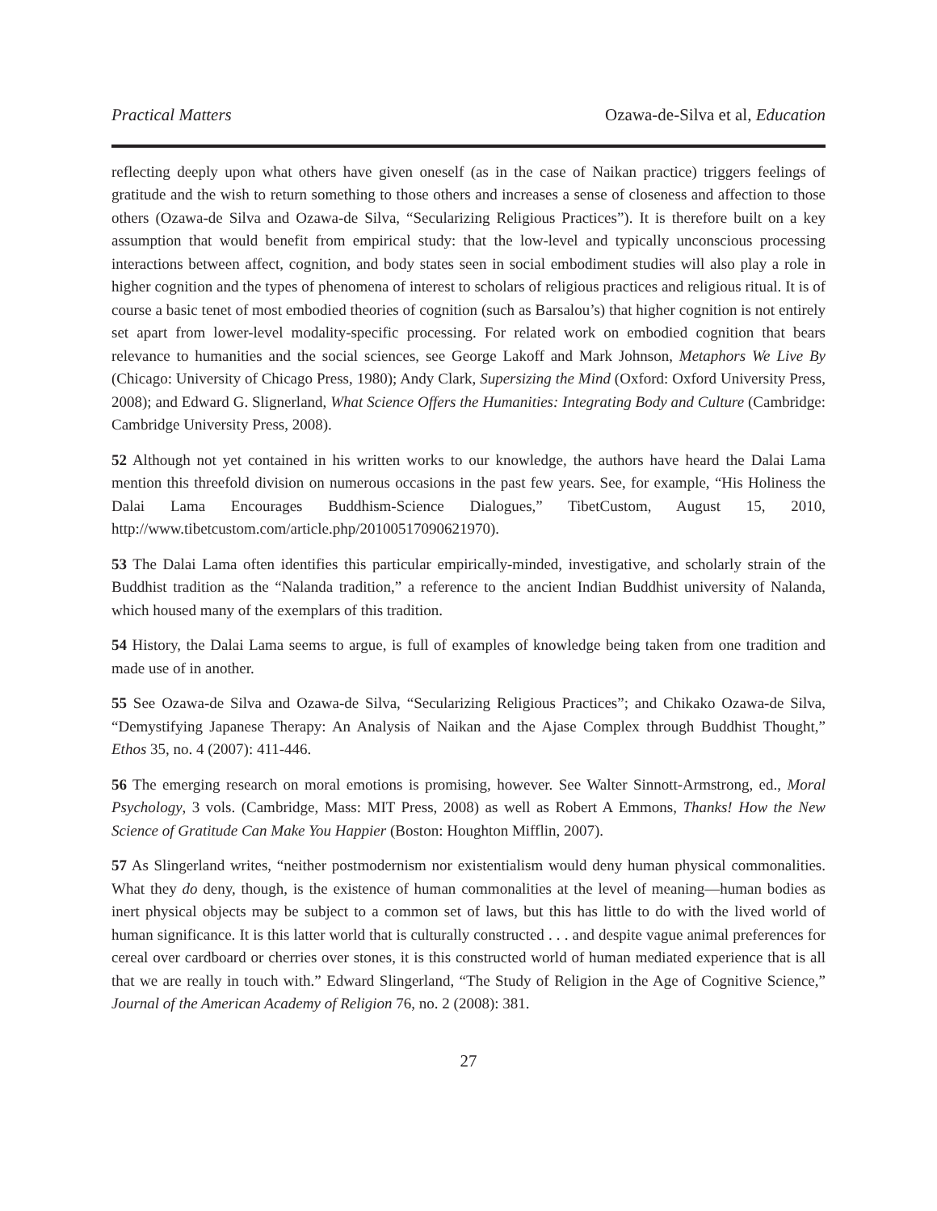Practical Matters Ozawa-de-Silva et al, Education
reflecting deeply upon what others have given oneself (as in the case of Naikan practice) triggers feelings of gratitude and the wish to return something to those others and increases a sense of closeness and affection to those others (Ozawa-de Silva and Ozawa-de Silva, “Secularizing Religious Practices”). It is therefore built on a key assumption that would benefit from empirical study: that the low-level and typically unconscious processing interactions between affect, cognition, and body states seen in social embodiment studies will also play a role in higher cognition and the types of phenomena of interest to scholars of religious practices and religious ritual. It is of course a basic tenet of most embodied theories of cognition (such as Barsalou’s) that higher cognition is not entirely set apart from lower-level modality-specific processing. For related work on embodied cognition that bears relevance to humanities and the social sciences, see George Lakoff and Mark Johnson, Metaphors We Live By (Chicago: University of Chicago Press, 1980); Andy Clark, Supersizing the Mind (Oxford: Oxford University Press, 2008); and Edward G. Slignerland, What Science Offers the Humanities: Integrating Body and Culture (Cambridge: Cambridge University Press, 2008).
52 Although not yet contained in his written works to our knowledge, the authors have heard the Dalai Lama mention this threefold division on numerous occasions in the past few years. See, for example, “His Holiness the Dalai Lama Encourages Buddhism-Science Dialogues,” TibetCustom, August 15, 2010, http://www.tibetcustom.com/article.php/20100517090621970).
53 The Dalai Lama often identifies this particular empirically-minded, investigative, and scholarly strain of the Buddhist tradition as the “Nalanda tradition,” a reference to the ancient Indian Buddhist university of Nalanda, which housed many of the exemplars of this tradition.
54 History, the Dalai Lama seems to argue, is full of examples of knowledge being taken from one tradition and made use of in another.
55 See Ozawa-de Silva and Ozawa-de Silva, “Secularizing Religious Practices”; and Chikako Ozawa-de Silva, “Demystifying Japanese Therapy: An Analysis of Naikan and the Ajase Complex through Buddhist Thought,” Ethos 35, no. 4 (2007): 411-446.
56 The emerging research on moral emotions is promising, however. See Walter Sinnott-Armstrong, ed., Moral Psychology, 3 vols. (Cambridge, Mass: MIT Press, 2008) as well as Robert A Emmons, Thanks! How the New Science of Gratitude Can Make You Happier (Boston: Houghton Mifflin, 2007).
57 As Slingerland writes, “neither postmodernism nor existentialism would deny human physical commonalities. What they do deny, though, is the existence of human commonalities at the level of meaning—human bodies as inert physical objects may be subject to a common set of laws, but this has little to do with the lived world of human significance. It is this latter world that is culturally constructed . . . and despite vague animal preferences for cereal over cardboard or cherries over stones, it is this constructed world of human mediated experience that is all that we are really in touch with.” Edward Slingerland, “The Study of Religion in the Age of Cognitive Science,” Journal of the American Academy of Religion 76, no. 2 (2008): 381.
27